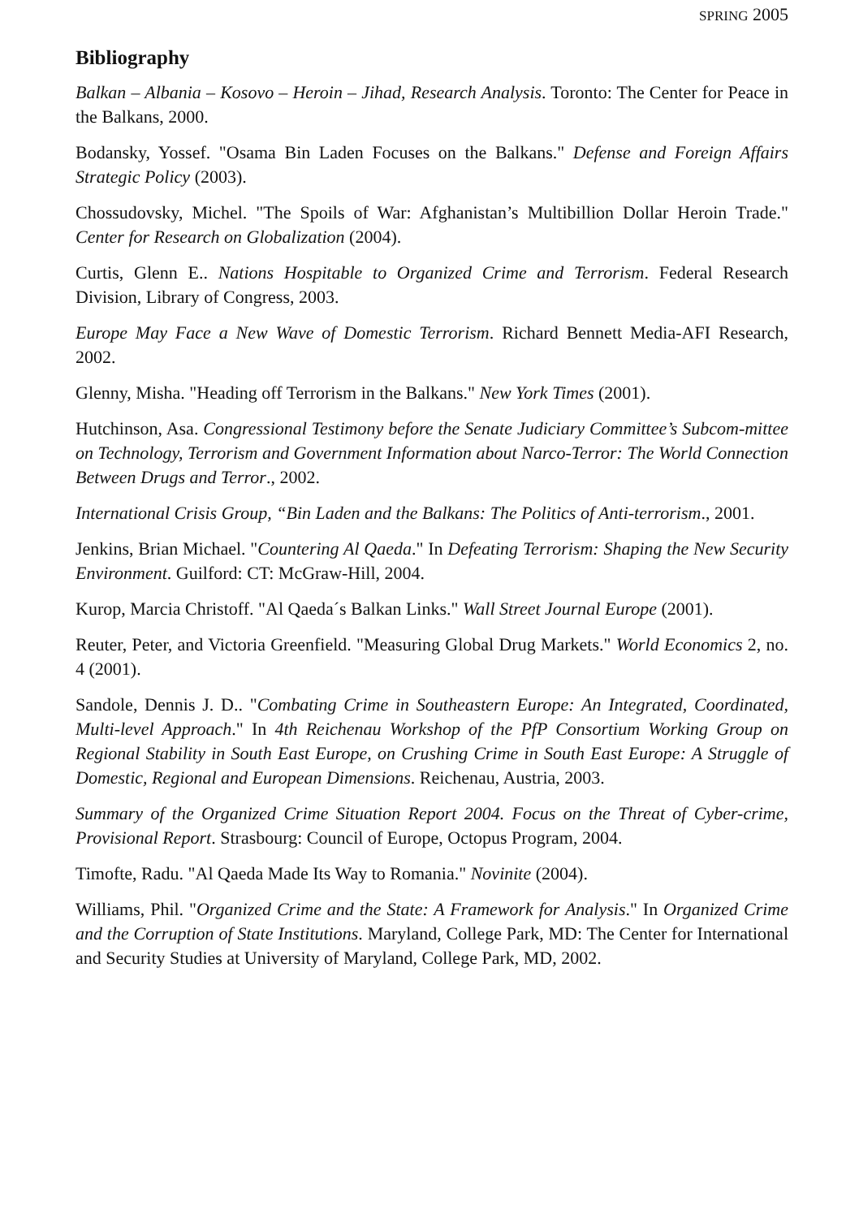SPRING 2005
Bibliography
Balkan – Albania – Kosovo – Heroin – Jihad, Research Analysis. Toronto: The Center for Peace in the Balkans, 2000.
Bodansky, Yossef. "Osama Bin Laden Focuses on the Balkans." Defense and Foreign Affairs Strategic Policy (2003).
Chossudovsky, Michel. "The Spoils of War: Afghanistan’s Multibillion Dollar Heroin Trade." Center for Research on Globalization (2004).
Curtis, Glenn E.. Nations Hospitable to Organized Crime and Terrorism. Federal Research Division, Library of Congress, 2003.
Europe May Face a New Wave of Domestic Terrorism. Richard Bennett Media-AFI Research, 2002.
Glenny, Misha. "Heading off Terrorism in the Balkans." New York Times (2001).
Hutchinson, Asa. Congressional Testimony before the Senate Judiciary Committee’s Subcom-mittee on Technology, Terrorism and Government Information about Narco-Terror: The World Connection Between Drugs and Terror., 2002.
International Crisis Group, “Bin Laden and the Balkans: The Politics of Anti-terrorism., 2001.
Jenkins, Brian Michael. "Countering Al Qaeda." In Defeating Terrorism: Shaping the New Security Environment. Guilford: CT: McGraw-Hill, 2004.
Kurop, Marcia Christoff. "Al Qaeda´s Balkan Links." Wall Street Journal Europe (2001).
Reuter, Peter, and Victoria Greenfield. "Measuring Global Drug Markets." World Economics 2, no. 4 (2001).
Sandole, Dennis J. D.. "Combating Crime in Southeastern Europe: An Integrated, Coordinated, Multi-level Approach." In 4th Reichenau Workshop of the PfP Consortium Working Group on Regional Stability in South East Europe, on Crushing Crime in South East Europe: A Struggle of Domestic, Regional and European Dimensions. Reichenau, Austria, 2003.
Summary of the Organized Crime Situation Report 2004. Focus on the Threat of Cyber-crime, Provisional Report. Strasbourg: Council of Europe, Octopus Program, 2004.
Timofte, Radu. "Al Qaeda Made Its Way to Romania." Novinite (2004).
Williams, Phil. "Organized Crime and the State: A Framework for Analysis." In Organized Crime and the Corruption of State Institutions. Maryland, College Park, MD: The Center for International and Security Studies at University of Maryland, College Park, MD, 2002.